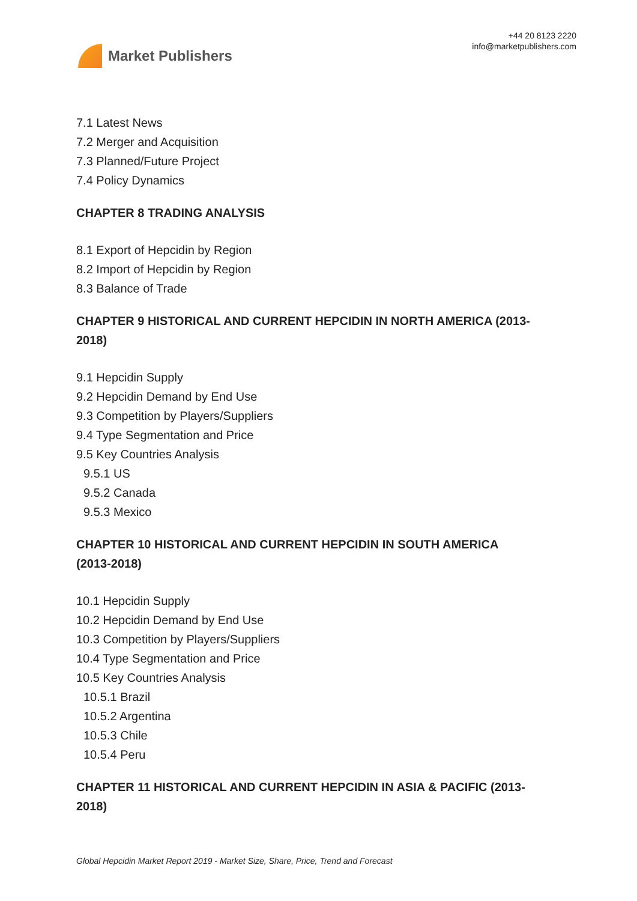Market Publishers
+44 20 8123 2220
info@marketpublishers.com
7.1 Latest News
7.2 Merger and Acquisition
7.3 Planned/Future Project
7.4 Policy Dynamics
CHAPTER 8 TRADING ANALYSIS
8.1 Export of Hepcidin by Region
8.2 Import of Hepcidin by Region
8.3 Balance of Trade
CHAPTER 9 HISTORICAL AND CURRENT HEPCIDIN IN NORTH AMERICA (2013-2018)
9.1 Hepcidin Supply
9.2 Hepcidin Demand by End Use
9.3 Competition by Players/Suppliers
9.4 Type Segmentation and Price
9.5 Key Countries Analysis
9.5.1 US
9.5.2 Canada
9.5.3 Mexico
CHAPTER 10 HISTORICAL AND CURRENT HEPCIDIN IN SOUTH AMERICA (2013-2018)
10.1 Hepcidin Supply
10.2 Hepcidin Demand by End Use
10.3 Competition by Players/Suppliers
10.4 Type Segmentation and Price
10.5 Key Countries Analysis
10.5.1 Brazil
10.5.2 Argentina
10.5.3 Chile
10.5.4 Peru
CHAPTER 11 HISTORICAL AND CURRENT HEPCIDIN IN ASIA & PACIFIC (2013-2018)
Global Hepcidin Market Report 2019 - Market Size, Share, Price, Trend and Forecast